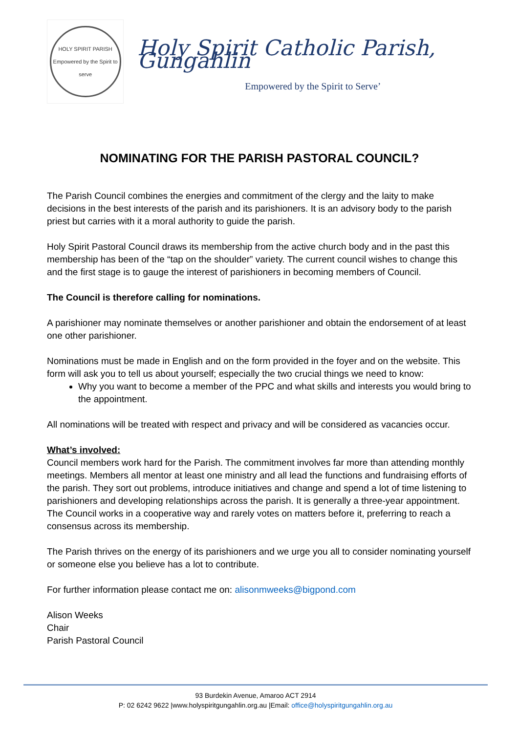HOLY SPIRIT PARISH
Empowered by the Spirit to serve
Holy Spirit Catholic Parish, Gungahlin
Empowered by the Spirit to Serve’
NOMINATING FOR THE PARISH PASTORAL COUNCIL?
The Parish Council combines the energies and commitment of the clergy and the laity to make decisions in the best interests of the parish and its parishioners. It is an advisory body to the parish priest but carries with it a moral authority to guide the parish.
Holy Spirit Pastoral Council draws its membership from the active church body and in the past this membership has been of the “tap on the shoulder” variety. The current council wishes to change this and the first stage is to gauge the interest of parishioners in becoming members of Council.
The Council is therefore calling for nominations.
A parishioner may nominate themselves or another parishioner and obtain the endorsement of at least one other parishioner.
Nominations must be made in English and on the form provided in the foyer and on the website. This form will ask you to tell us about yourself; especially the two crucial things we need to know:
Why you want to become a member of the PPC and what skills and interests you would bring to the appointment.
All nominations will be treated with respect and privacy and will be considered as vacancies occur.
What’s involved:
Council members work hard for the Parish. The commitment involves far more than attending monthly meetings. Members all mentor at least one ministry and all lead the functions and fundraising efforts of the parish. They sort out problems, introduce initiatives and change and spend a lot of time listening to parishioners and developing relationships across the parish. It is generally a three-year appointment. The Council works in a cooperative way and rarely votes on matters before it, preferring to reach a consensus across its membership.
The Parish thrives on the energy of its parishioners and we urge you all to consider nominating yourself or someone else you believe has a lot to contribute.
For further information please contact me on: alisonmweeks@bigpond.com
Alison Weeks
Chair
Parish Pastoral Council
93 Burdekin Avenue, Amaroo ACT 2914
P: 02 6242 9622 |www.holyspiritgungahlin.org.au |Email: office@holyspiritgungahlin.org.au